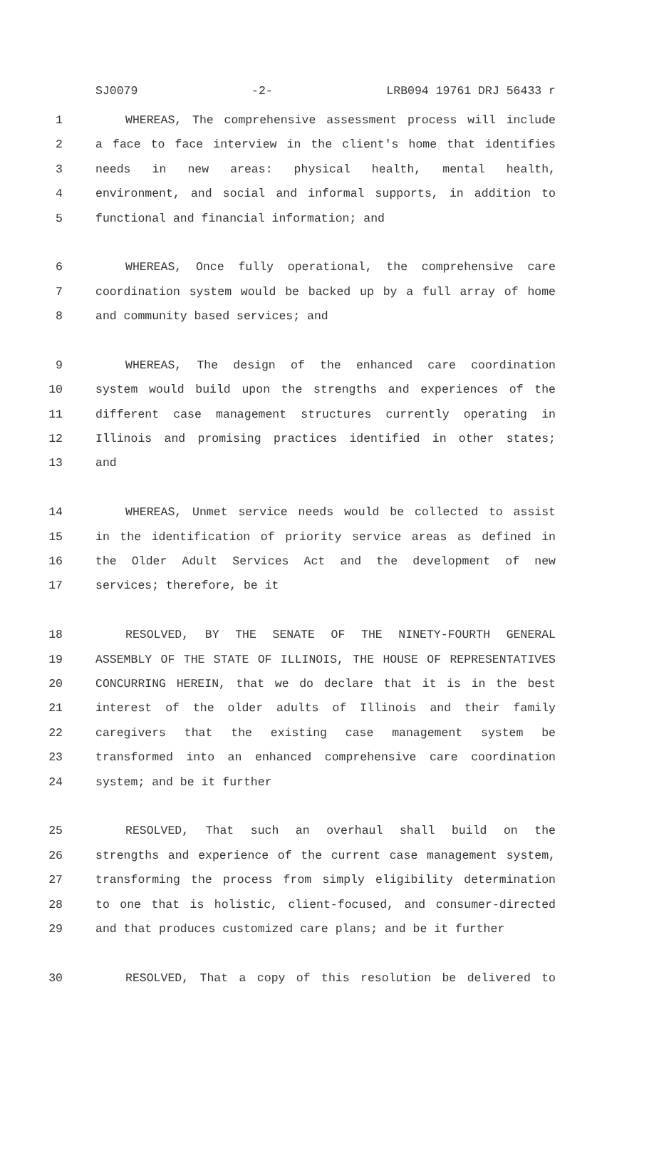SJ0079 -2- LRB094 19761 DRJ 56433 r
1 WHEREAS, The comprehensive assessment process will include
2 a face to face interview in the client's home that identifies
3 needs in new areas: physical health, mental health,
4 environment, and social and informal supports, in addition to
5 functional and financial information; and
6 WHEREAS, Once fully operational, the comprehensive care
7 coordination system would be backed up by a full array of home
8 and community based services; and
9 WHEREAS, The design of the enhanced care coordination
10 system would build upon the strengths and experiences of the
11 different case management structures currently operating in
12 Illinois and promising practices identified in other states;
13 and
14 WHEREAS, Unmet service needs would be collected to assist
15 in the identification of priority service areas as defined in
16 the Older Adult Services Act and the development of new
17 services; therefore, be it
18 RESOLVED, BY THE SENATE OF THE NINETY-FOURTH GENERAL
19 ASSEMBLY OF THE STATE OF ILLINOIS, THE HOUSE OF REPRESENTATIVES
20 CONCURRING HEREIN, that we do declare that it is in the best
21 interest of the older adults of Illinois and their family
22 caregivers that the existing case management system be
23 transformed into an enhanced comprehensive care coordination
24 system; and be it further
25 RESOLVED, That such an overhaul shall build on the
26 strengths and experience of the current case management system,
27 transforming the process from simply eligibility determination
28 to one that is holistic, client-focused, and consumer-directed
29 and that produces customized care plans; and be it further
30 RESOLVED, That a copy of this resolution be delivered to